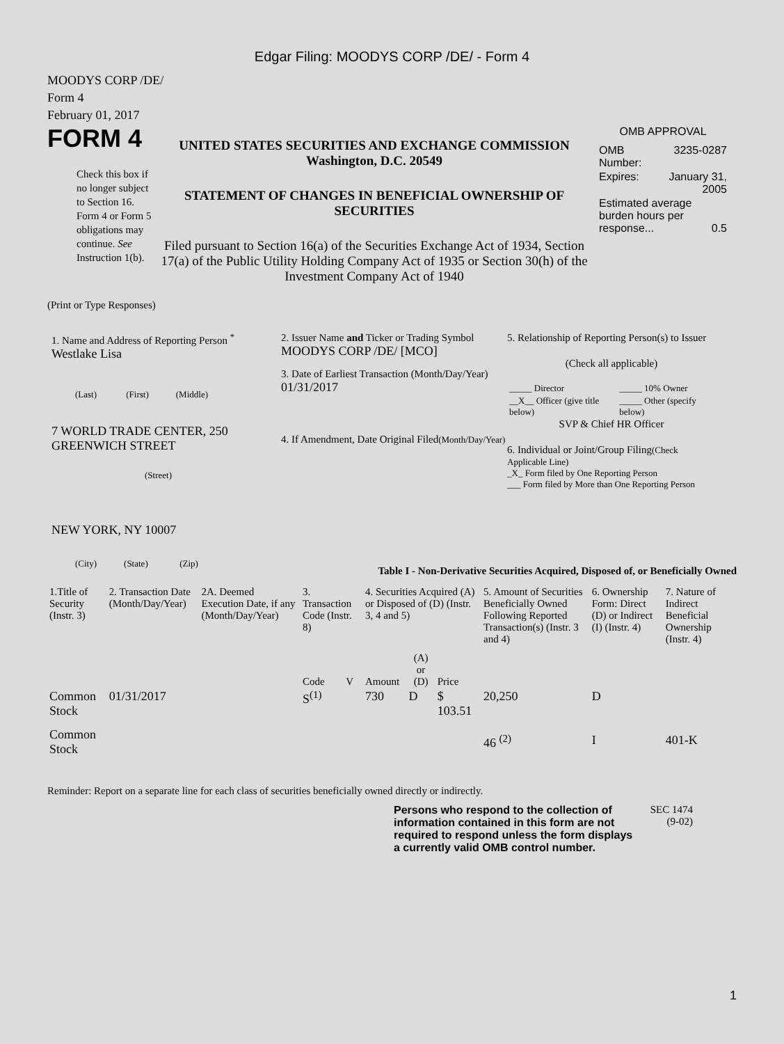Edgar Filing: MOODYS CORP /DE/ - Form 4
MOODYS CORP /DE/
Form 4
February 01, 2017
FORM 4
Check this box if no longer subject to Section 16. Form 4 or Form 5 obligations may continue. See Instruction 1(b).
UNITED STATES SECURITIES AND EXCHANGE COMMISSION
Washington, D.C. 20549
STATEMENT OF CHANGES IN BENEFICIAL OWNERSHIP OF SECURITIES
Filed pursuant to Section 16(a) of the Securities Exchange Act of 1934, Section 17(a) of the Public Utility Holding Company Act of 1935 or Section 30(h) of the Investment Company Act of 1940
OMB APPROVAL
| OMB Number: | 3235-0287 |
| Expires: | January 31, 2005 |
| Estimated average burden hours per response... 0.5 | |
(Print or Type Responses)
1. Name and Address of Reporting Person <sup>*</sup>
Westlake Lisa
(Last) (First) (Middle)
7 WORLD TRADE CENTER, 250 GREENWICH STREET
(Street)
NEW YORK, NY 10007
(City) (State) (Zip)
2. Issuer Name and Ticker or Trading Symbol
MOODYS CORP /DE/ [MCO]
3. Date of Earliest Transaction (Month/Day/Year)
01/31/2017
4. If Amendment, Date Original Filed(Month/Day/Year)
5. Relationship of Reporting Person(s) to Issuer
(Check all applicable)
| _____ Director | _____ 10% Owner |
| __X__ Officer (give title below) | _____ Other (specify below) |
SVP & Chief HR Officer
6. Individual or Joint/Group Filing(Check Applicable Line)
_X_ Form filed by One Reporting Person
___ Form filed by More than One Reporting Person
Table I - Non-Derivative Securities Acquired, Disposed of, or Beneficially Owned
| 1.Title of Security (Instr. 3) | 2. Transaction Date (Month/Day/Year) | 2A. Deemed Execution Date, if any (Month/Day/Year) | 3. Transaction Code (Instr. 8) | | 4. Securities Acquired (A) or Disposed of (D) (Instr. 3, 4 and 5) | | | 5. Amount of Securities Beneficially Owned Following Reported Transaction(s) (Instr. 3 and 4) | 6. Ownership Form: Direct (D) or Indirect (I) (Instr. 4) | 7. Nature of Indirect Beneficial Ownership (Instr. 4) |
| --- | --- | --- | --- | --- | --- | --- | --- | --- | --- | --- |
| | | | Code | V | Amount | (A) or (D) | Price | | | |
| Common Stock | 01/31/2017 | | S<sup>(1)</sup> | | 730 | D | $ 103.51 | 20,250 | D | |
| Common Stock | | | | | | | | 46 <sup>(2)</sup> | I | 401-K |
Reminder: Report on a separate line for each class of securities beneficially owned directly or indirectly.
Persons who respond to the collection of information contained in this form are not required to respond unless the form displays a currently valid OMB control number.
SEC 1474
(9-02)
1